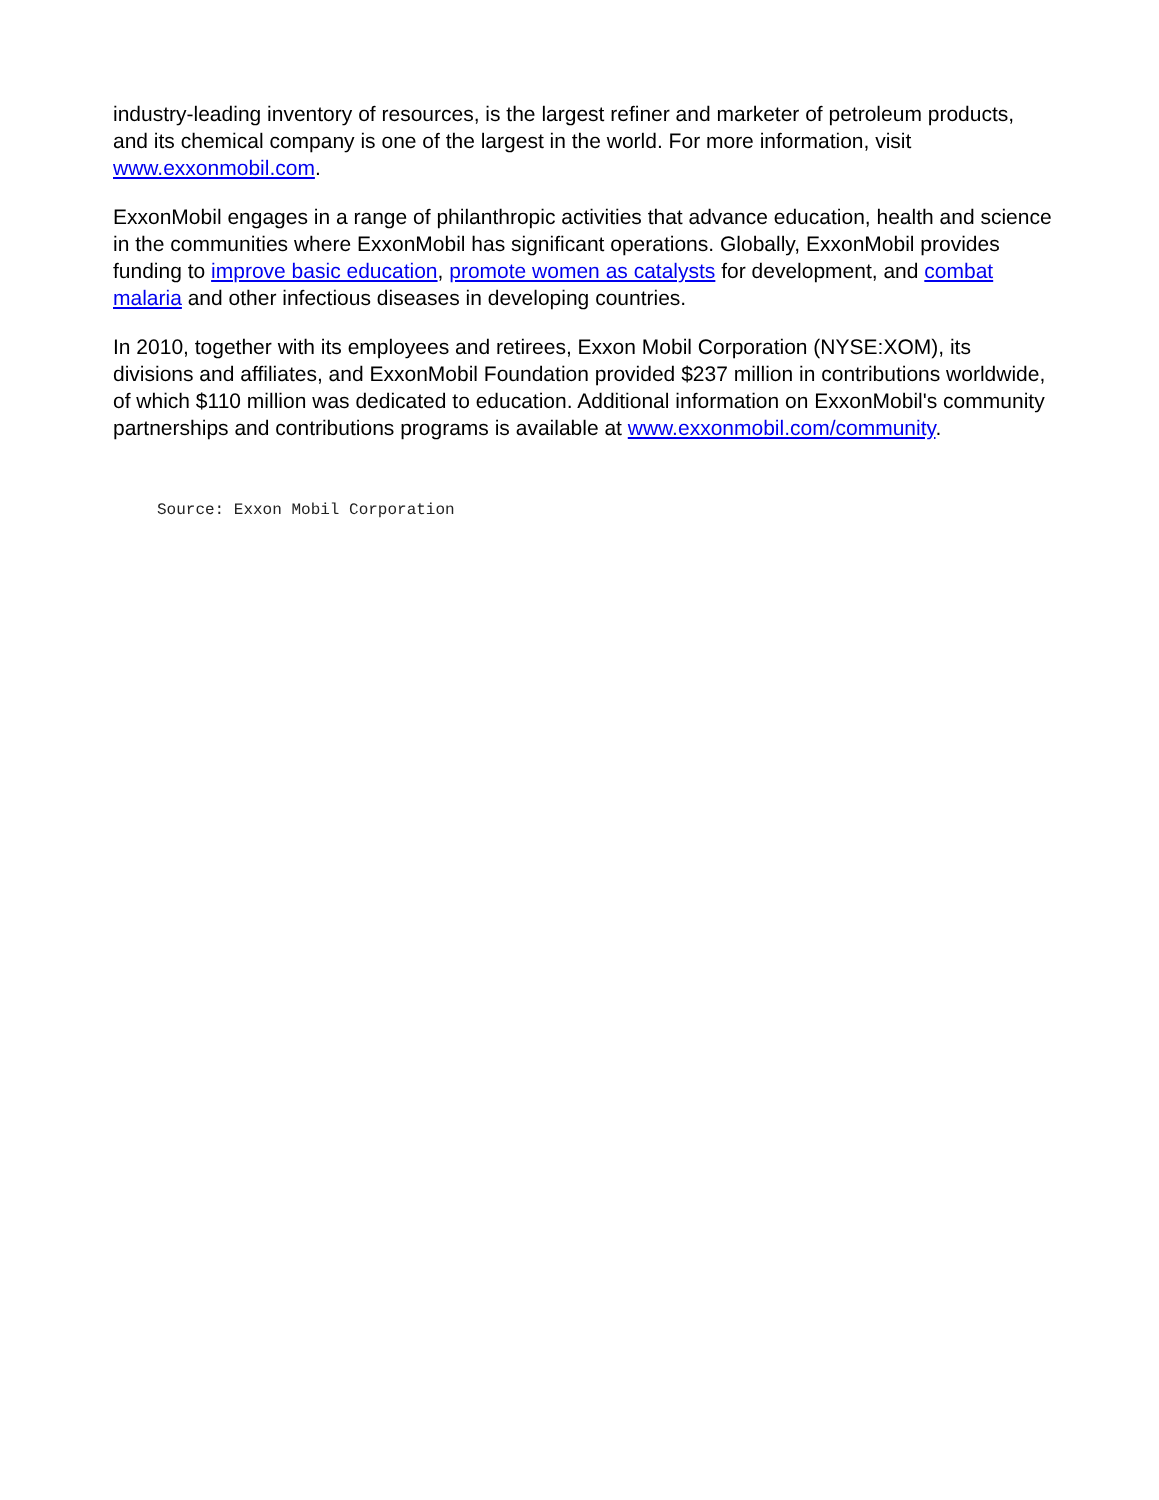industry-leading inventory of resources, is the largest refiner and marketer of petroleum products, and its chemical company is one of the largest in the world. For more information, visit www.exxonmobil.com.
ExxonMobil engages in a range of philanthropic activities that advance education, health and science in the communities where ExxonMobil has significant operations. Globally, ExxonMobil provides funding to improve basic education, promote women as catalysts for development, and combat malaria and other infectious diseases in developing countries.
In 2010, together with its employees and retirees, Exxon Mobil Corporation (NYSE:XOM), its divisions and affiliates, and ExxonMobil Foundation provided $237 million in contributions worldwide, of which $110 million was dedicated to education. Additional information on ExxonMobil's community partnerships and contributions programs is available at www.exxonmobil.com/community.
Source: Exxon Mobil Corporation